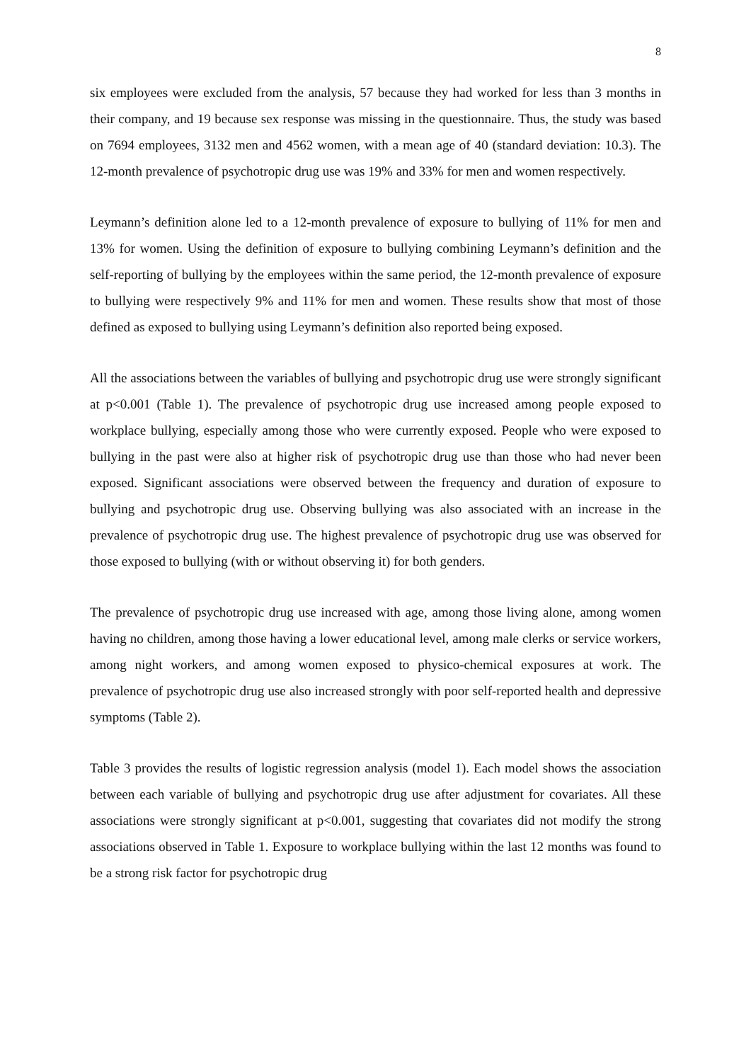8
six employees were excluded from the analysis, 57 because they had worked for less than 3 months in their company, and 19 because sex response was missing in the questionnaire. Thus, the study was based on 7694 employees, 3132 men and 4562 women, with a mean age of 40 (standard deviation: 10.3). The 12-month prevalence of psychotropic drug use was 19% and 33% for men and women respectively.
Leymann’s definition alone led to a 12-month prevalence of exposure to bullying of 11% for men and 13% for women. Using the definition of exposure to bullying combining Leymann’s definition and the self-reporting of bullying by the employees within the same period, the 12-month prevalence of exposure to bullying were respectively 9% and 11% for men and women. These results show that most of those defined as exposed to bullying using Leymann’s definition also reported being exposed.
All the associations between the variables of bullying and psychotropic drug use were strongly significant at p<0.001 (Table 1). The prevalence of psychotropic drug use increased among people exposed to workplace bullying, especially among those who were currently exposed. People who were exposed to bullying in the past were also at higher risk of psychotropic drug use than those who had never been exposed. Significant associations were observed between the frequency and duration of exposure to bullying and psychotropic drug use. Observing bullying was also associated with an increase in the prevalence of psychotropic drug use. The highest prevalence of psychotropic drug use was observed for those exposed to bullying (with or without observing it) for both genders.
The prevalence of psychotropic drug use increased with age, among those living alone, among women having no children, among those having a lower educational level, among male clerks or service workers, among night workers, and among women exposed to physico-chemical exposures at work. The prevalence of psychotropic drug use also increased strongly with poor self-reported health and depressive symptoms (Table 2).
Table 3 provides the results of logistic regression analysis (model 1). Each model shows the association between each variable of bullying and psychotropic drug use after adjustment for covariates. All these associations were strongly significant at p<0.001, suggesting that covariates did not modify the strong associations observed in Table 1. Exposure to workplace bullying within the last 12 months was found to be a strong risk factor for psychotropic drug